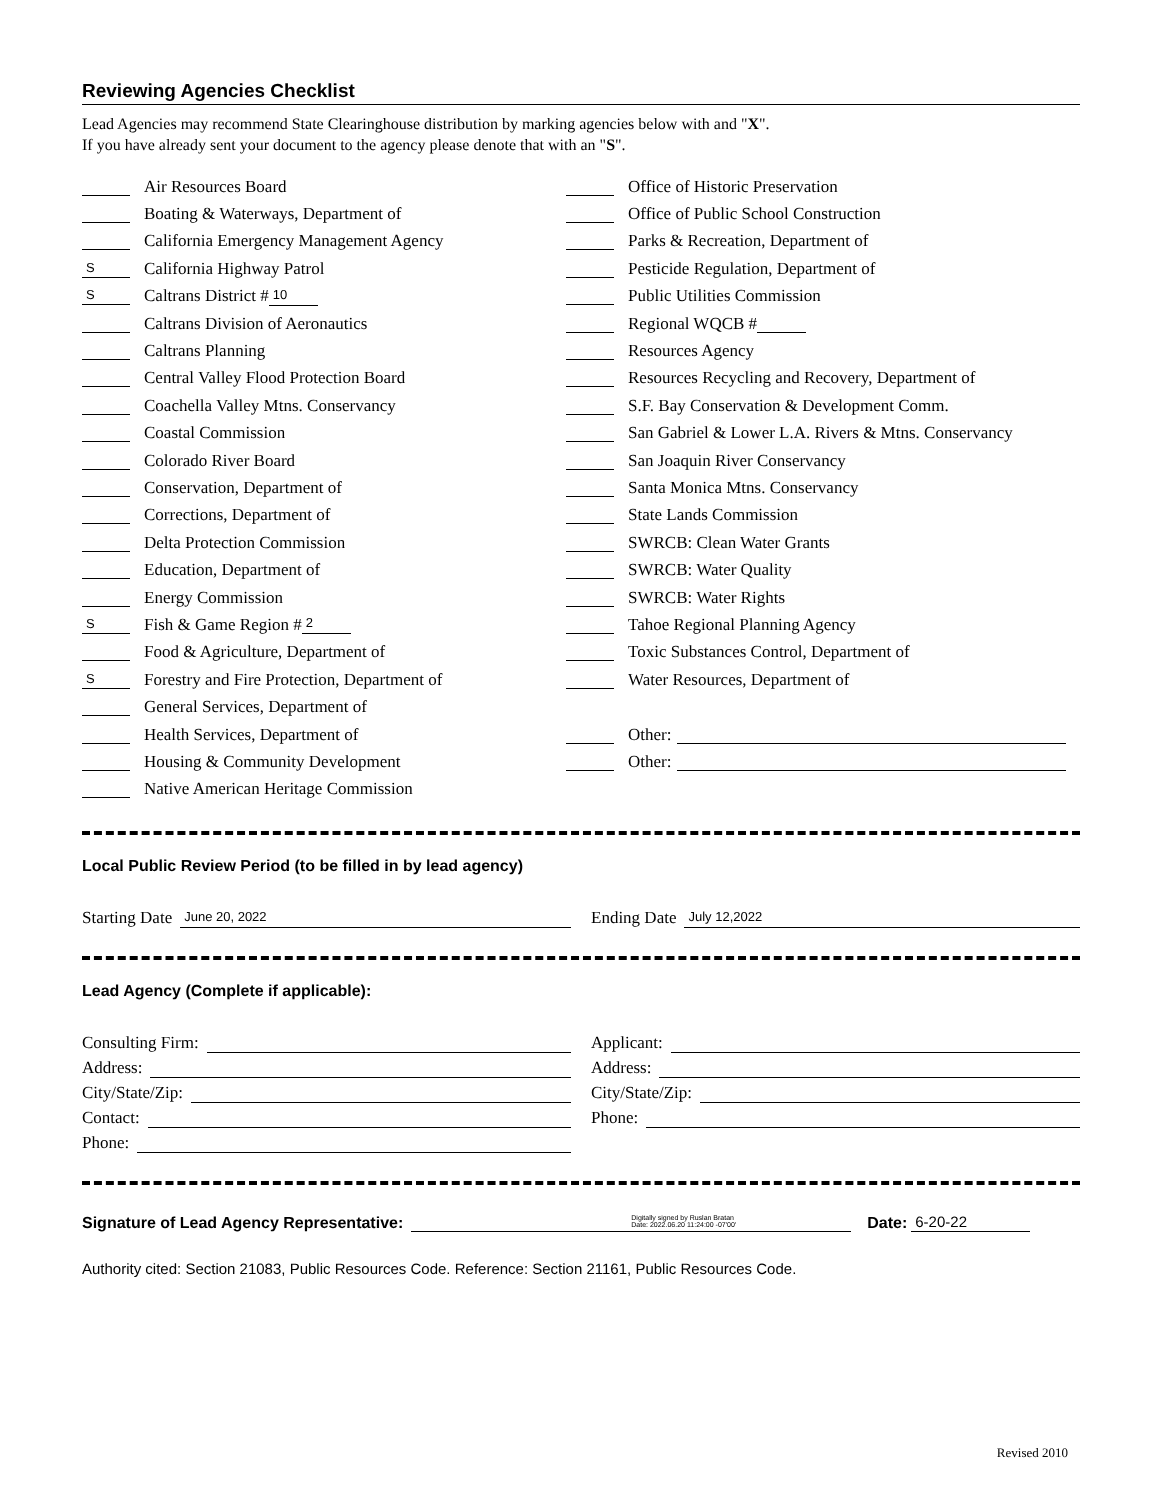Reviewing Agencies Checklist
Lead Agencies may recommend State Clearinghouse distribution by marking agencies below with and "X".
If you have already sent your document to the agency please denote that with an "S".
Air Resources Board
Boating & Waterways, Department of
California Emergency Management Agency
S California Highway Patrol
S Caltrans District # 10
Caltrans Division of Aeronautics
Caltrans Planning
Central Valley Flood Protection Board
Coachella Valley Mtns. Conservancy
Coastal Commission
Colorado River Board
Conservation, Department of
Corrections, Department of
Delta Protection Commission
Education, Department of
Energy Commission
S Fish & Game Region # 2
Food & Agriculture, Department of
S Forestry and Fire Protection, Department of
General Services, Department of
Health Services, Department of
Housing & Community Development
Native American Heritage Commission
Office of Historic Preservation
Office of Public School Construction
Parks & Recreation, Department of
Pesticide Regulation, Department of
Public Utilities Commission
Regional WQCB #
Resources Agency
Resources Recycling and Recovery, Department of
S.F. Bay Conservation & Development Comm.
San Gabriel & Lower L.A. Rivers & Mtns. Conservancy
San Joaquin River Conservancy
Santa Monica Mtns. Conservancy
State Lands Commission
SWRCB: Clean Water Grants
SWRCB: Water Quality
SWRCB: Water Rights
Tahoe Regional Planning Agency
Toxic Substances Control, Department of
Water Resources, Department of
Other:
Other:
Local Public Review Period (to be filled in by lead agency)
Starting Date June 20, 2022
Ending Date July 12,2022
Lead Agency (Complete if applicable):
Consulting Firm:
Address:
City/State/Zip:
Contact:
Phone:
Applicant:
Address:
City/State/Zip:
Phone:
Signature of Lead Agency Representative: Digitally signed by Ruslan Bratan
Date: 2022.06.20 11:24:00 -07'00' Date: 6-20-22
Authority cited: Section 21083, Public Resources Code. Reference: Section 21161, Public Resources Code.
Revised 2010